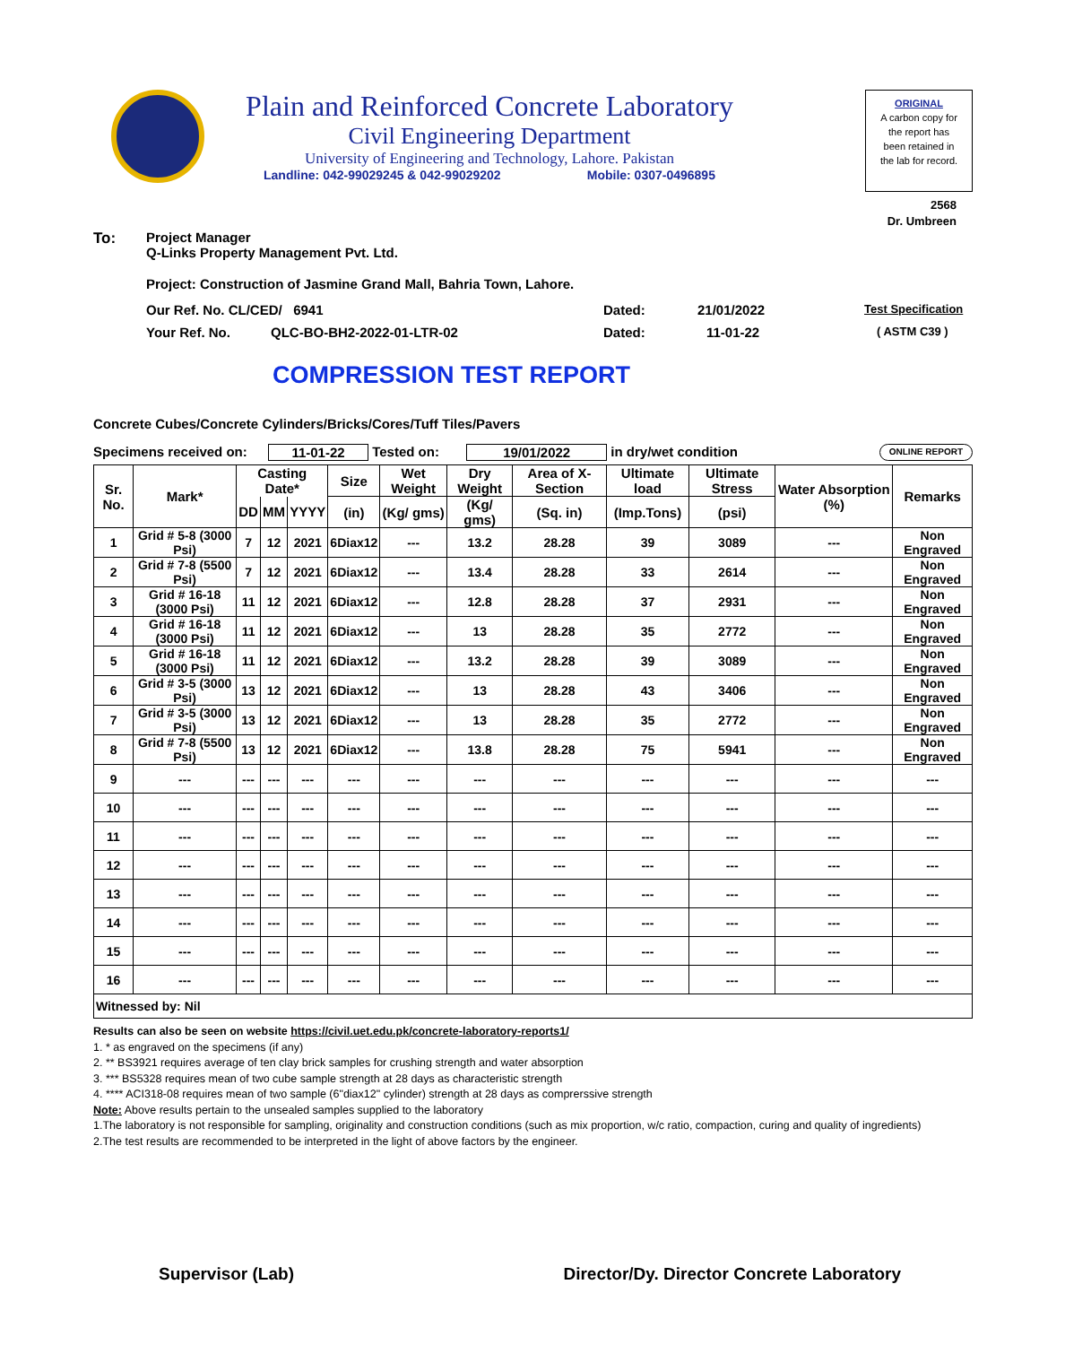Plain and Reinforced Concrete Laboratory
Civil Engineering Department
University of Engineering and Technology, Lahore. Pakistan
Landline: 042-99029245 & 042-99029202 Mobile: 0307-0496895
ORIGINAL
A carbon copy for
the report has
been retained in
the lab for record.
2568
Dr. Umbreen
To: Project Manager
Q-Links Property Management Pvt. Ltd.
Project: Construction of Jasmine Grand Mall, Bahria Town, Lahore.
Our Ref. No. CL/CED/ 6941 Dated: 21/01/2022 Test Specification
Your Ref. No. QLC-BO-BH2-2022-01-LTR-02 Dated: 11-01-22 ( ASTM C39 )
COMPRESSION TEST REPORT
Concrete Cubes/Concrete Cylinders/Bricks/Cores/Tuff Tiles/Pavers
Specimens received on: 11-01-22 Tested on: 19/01/2022 in dry/wet condition ONLINE REPORT
| Sr. No. | Mark* | Casting Date* | | | Size | Wet Weight | Dry Weight | Area of X-Section | Ultimate load | Ultimate Stress | Water Absorption (%) | Remarks |
| --- | --- | --- | --- | --- | --- | --- | --- | --- | --- | --- | --- | --- |
| | | DD | MM | YYYY | (in) | (Kg/ gms) | (Kg/ gms) | (Sq. in) | (Imp.Tons) | (psi) | | |
| 1 | Grid # 5-8 (3000 Psi) | 7 | 12 | 2021 | 6Diax12 | --- | 13.2 | 28.28 | 39 | 3089 | --- | Non Engraved |
| 2 | Grid # 7-8 (5500 Psi) | 7 | 12 | 2021 | 6Diax12 | --- | 13.4 | 28.28 | 33 | 2614 | --- | Non Engraved |
| 3 | Grid # 16-18 (3000 Psi) | 11 | 12 | 2021 | 6Diax12 | --- | 12.8 | 28.28 | 37 | 2931 | --- | Non Engraved |
| 4 | Grid # 16-18 (3000 Psi) | 11 | 12 | 2021 | 6Diax12 | --- | 13 | 28.28 | 35 | 2772 | --- | Non Engraved |
| 5 | Grid # 16-18 (3000 Psi) | 11 | 12 | 2021 | 6Diax12 | --- | 13.2 | 28.28 | 39 | 3089 | --- | Non Engraved |
| 6 | Grid # 3-5 (3000 Psi) | 13 | 12 | 2021 | 6Diax12 | --- | 13 | 28.28 | 43 | 3406 | --- | Non Engraved |
| 7 | Grid # 3-5 (3000 Psi) | 13 | 12 | 2021 | 6Diax12 | --- | 13 | 28.28 | 35 | 2772 | --- | Non Engraved |
| 8 | Grid # 7-8 (5500 Psi) | 13 | 12 | 2021 | 6Diax12 | --- | 13.8 | 28.28 | 75 | 5941 | --- | Non Engraved |
| 9 | --- | --- | --- | --- | --- | --- | --- | --- | --- | --- | --- | --- |
| 10 | --- | --- | --- | --- | --- | --- | --- | --- | --- | --- | --- | --- |
| 11 | --- | --- | --- | --- | --- | --- | --- | --- | --- | --- | --- | --- |
| 12 | --- | --- | --- | --- | --- | --- | --- | --- | --- | --- | --- | --- |
| 13 | --- | --- | --- | --- | --- | --- | --- | --- | --- | --- | --- | --- |
| 14 | --- | --- | --- | --- | --- | --- | --- | --- | --- | --- | --- | --- |
| 15 | --- | --- | --- | --- | --- | --- | --- | --- | --- | --- | --- | --- |
| 16 | --- | --- | --- | --- | --- | --- | --- | --- | --- | --- | --- | --- |
| Witnessed by: Nil | | | | | | | | | | | | |
Results can also be seen on website https://civil.uet.edu.pk/concrete-laboratory-reports1/
1. * as engraved on the specimens (if any)
2. ** BS3921 requires average of ten clay brick samples for crushing strength and water absorption
3. *** BS5328 requires mean of two cube sample strength at 28 days as characteristic strength
4. **** ACI318-08 requires mean of two sample (6"diax12" cylinder) strength at 28 days as comprerssive strength
Note: Above results pertain to the unsealed samples supplied to the laboratory
1.The laboratory is not responsible for sampling, originality and construction conditions (such as mix proportion, w/c ratio, compaction, curing and quality of ingredients)
2.The test results are recommended to be interpreted in the light of above factors by the engineer.
Supervisor (Lab) Director/Dy. Director Concrete Laboratory